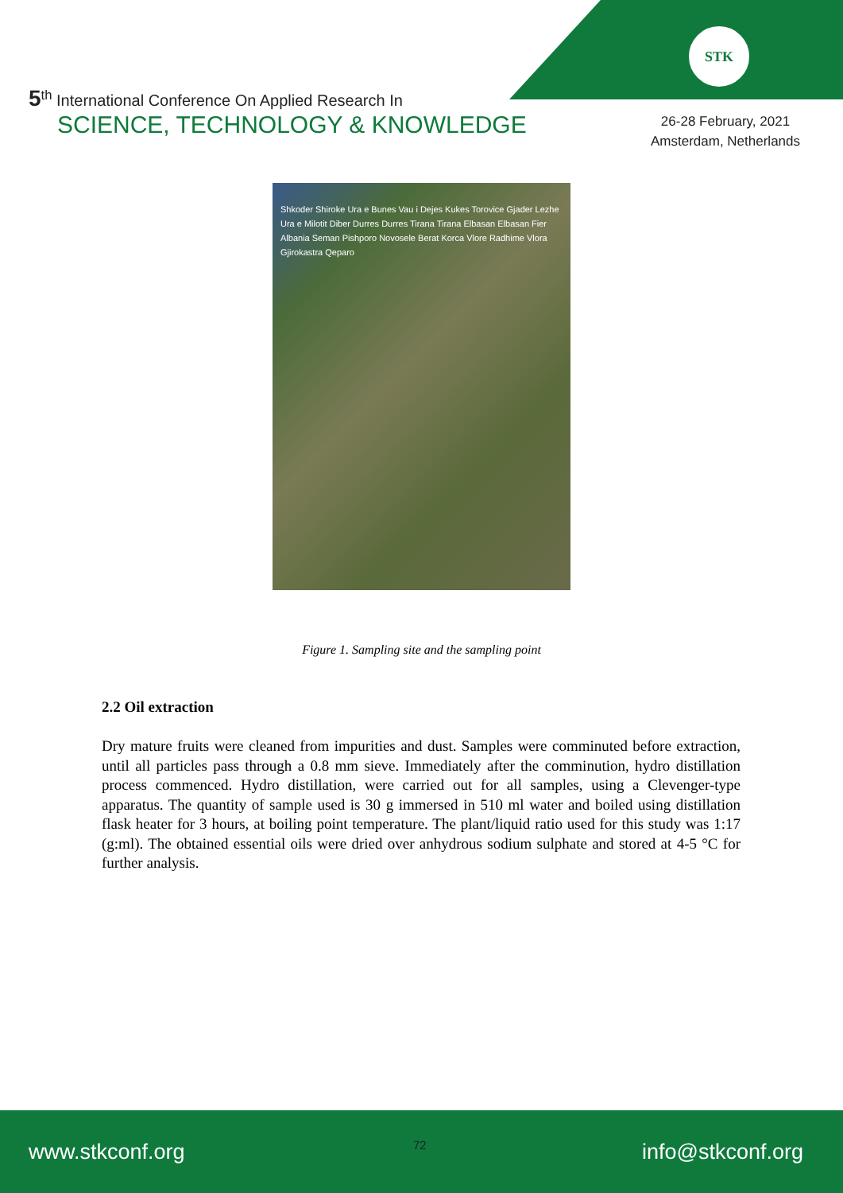STK
5<sup>th</sup> International Conference On Applied Research In
SCIENCE, TECHNOLOGY & KNOWLEDGE
26-28 February, 2021
Amsterdam, Netherlands
Shkoder Shiroke Ura e Bunes Vau i Dejes Kukes Torovice Gjader Lezhe Ura e Milotit Diber Durres Durres Tirana Tirana Elbasan Elbasan Fier Albania Seman Pishporo Novosele Berat Korca Vlore Radhime Vlora Gjirokastra Qeparo
Figure 1. Sampling site and the sampling point
2.2 Oil extraction
Dry mature fruits were cleaned from impurities and dust. Samples were comminuted before extraction, until all particles pass through a 0.8 mm sieve. Immediately after the comminution, hydro distillation process commenced. Hydro distillation, were carried out for all samples, using a Clevenger-type apparatus. The quantity of sample used is 30 g immersed in 510 ml water and boiled using distillation flask heater for 3 hours, at boiling point temperature. The plant/liquid ratio used for this study was 1:17 (g:ml). The obtained essential oils were dried over anhydrous sodium sulphate and stored at 4-5 °C for further analysis.
www.stkconf.org info@stkconf.org
72